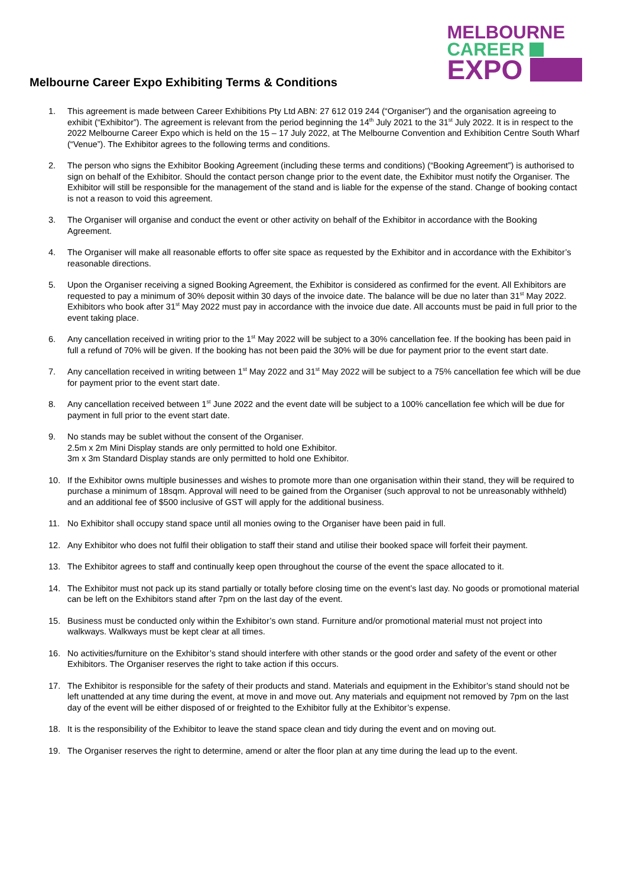Melbourne Career Expo Exhibiting Terms & Conditions
MELBOURNE
CAREER
EXPO
1. This agreement is made between Career Exhibitions Pty Ltd ABN: 27 612 019 244 (“Organiser”) and the organisation agreeing to exhibit (“Exhibitor”). The agreement is relevant from the period beginning the 14<sup>th</sup> July 2021 to the 31<sup>st</sup> July 2022. It is in respect to the 2022 Melbourne Career Expo which is held on the 15 – 17 July 2022, at The Melbourne Convention and Exhibition Centre South Wharf (“Venue”). The Exhibitor agrees to the following terms and conditions.
2. The person who signs the Exhibitor Booking Agreement (including these terms and conditions) (“Booking Agreement”) is authorised to sign on behalf of the Exhibitor. Should the contact person change prior to the event date, the Exhibitor must notify the Organiser. The Exhibitor will still be responsible for the management of the stand and is liable for the expense of the stand. Change of booking contact is not a reason to void this agreement.
3. The Organiser will organise and conduct the event or other activity on behalf of the Exhibitor in accordance with the Booking Agreement.
4. The Organiser will make all reasonable efforts to offer site space as requested by the Exhibitor and in accordance with the Exhibitor’s reasonable directions.
5. Upon the Organiser receiving a signed Booking Agreement, the Exhibitor is considered as confirmed for the event. All Exhibitors are requested to pay a minimum of 30% deposit within 30 days of the invoice date. The balance will be due no later than 31<sup>st</sup> May 2022. Exhibitors who book after 31<sup>st</sup> May 2022 must pay in accordance with the invoice due date. All accounts must be paid in full prior to the event taking place.
6. Any cancellation received in writing prior to the 1<sup>st</sup> May 2022 will be subject to a 30% cancellation fee. If the booking has been paid in full a refund of 70% will be given. If the booking has not been paid the 30% will be due for payment prior to the event start date.
7. Any cancellation received in writing between 1<sup>st</sup> May 2022 and 31<sup>st</sup> May 2022 will be subject to a 75% cancellation fee which will be due for payment prior to the event start date.
8. Any cancellation received between 1<sup>st</sup> June 2022 and the event date will be subject to a 100% cancellation fee which will be due for payment in full prior to the event start date.
9. No stands may be sublet without the consent of the Organiser.
2.5m x 2m Mini Display stands are only permitted to hold one Exhibitor.
3m x 3m Standard Display stands are only permitted to hold one Exhibitor.
10. If the Exhibitor owns multiple businesses and wishes to promote more than one organisation within their stand, they will be required to purchase a minimum of 18sqm. Approval will need to be gained from the Organiser (such approval to not be unreasonably withheld) and an additional fee of $500 inclusive of GST will apply for the additional business.
11. No Exhibitor shall occupy stand space until all monies owing to the Organiser have been paid in full.
12. Any Exhibitor who does not fulfil their obligation to staff their stand and utilise their booked space will forfeit their payment.
13. The Exhibitor agrees to staff and continually keep open throughout the course of the event the space allocated to it.
14. The Exhibitor must not pack up its stand partially or totally before closing time on the event’s last day. No goods or promotional material can be left on the Exhibitors stand after 7pm on the last day of the event.
15. Business must be conducted only within the Exhibitor’s own stand. Furniture and/or promotional material must not project into walkways. Walkways must be kept clear at all times.
16. No activities/furniture on the Exhibitor’s stand should interfere with other stands or the good order and safety of the event or other Exhibitors. The Organiser reserves the right to take action if this occurs.
17. The Exhibitor is responsible for the safety of their products and stand. Materials and equipment in the Exhibitor’s stand should not be left unattended at any time during the event, at move in and move out. Any materials and equipment not removed by 7pm on the last day of the event will be either disposed of or freighted to the Exhibitor fully at the Exhibitor’s expense.
18. It is the responsibility of the Exhibitor to leave the stand space clean and tidy during the event and on moving out.
19. The Organiser reserves the right to determine, amend or alter the floor plan at any time during the lead up to the event.